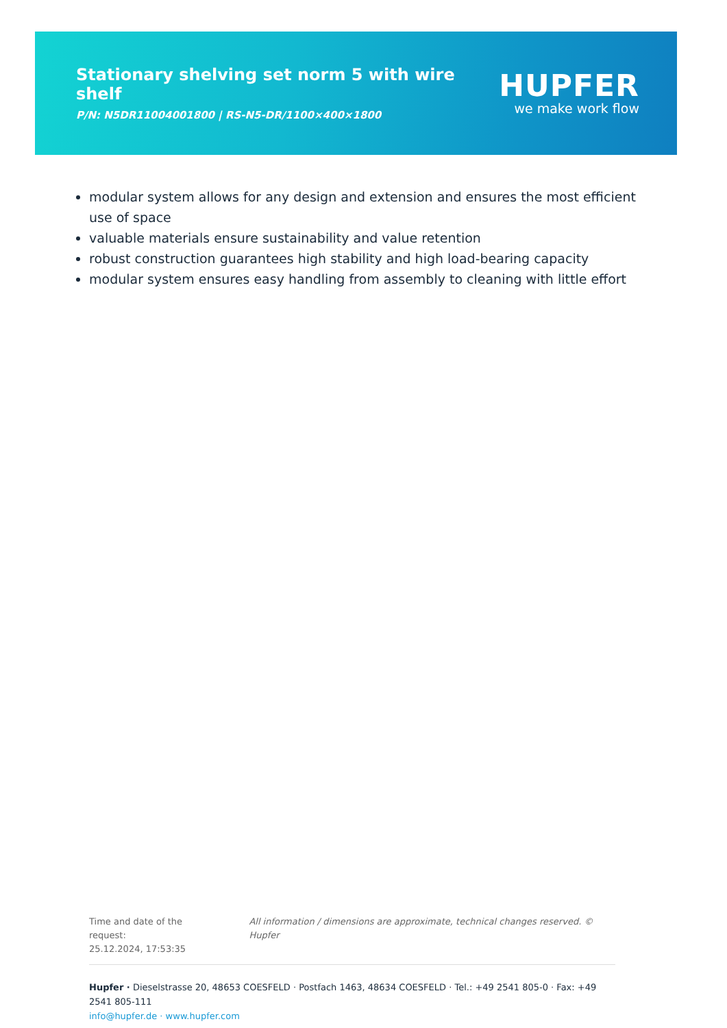Stationary shelving set norm 5 with wire shelf
P/N: N5DR11004001800 | RS-N5-DR/1100×400×1800
HUPFER
we make work flow
modular system allows for any design and extension and ensures the most efficient use of space
valuable materials ensure sustainability and value retention
robust construction guarantees high stability and high load-bearing capacity
modular system ensures easy handling from assembly to cleaning with little effort
Time and date of the request:
25.12.2024, 17:53:35
All information / dimensions are approximate, technical changes reserved. © Hupfer
Hupfer · Dieselstrasse 20, 48653 COESFELD · Postfach 1463, 48634 COESFELD · Tel.: +49 2541 805-0 · Fax: +49 2541 805-111
info@hupfer.de · www.hupfer.com